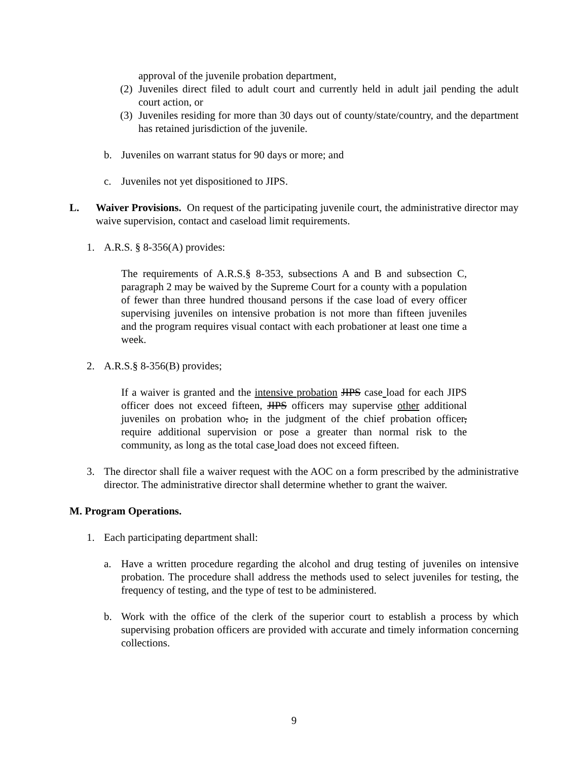approval of the juvenile probation department,
(2) Juveniles direct filed to adult court and currently held in adult jail pending the adult court action, or
(3) Juveniles residing for more than 30 days out of county/state/country, and the department has retained jurisdiction of the juvenile.
b. Juveniles on warrant status for 90 days or more; and
c. Juveniles not yet dispositioned to JIPS.
L. Waiver Provisions. On request of the participating juvenile court, the administrative director may waive supervision, contact and caseload limit requirements.
1. A.R.S. § 8-356(A) provides:
The requirements of A.R.S.§ 8-353, subsections A and B and subsection C, paragraph 2 may be waived by the Supreme Court for a county with a population of fewer than three hundred thousand persons if the case load of every officer supervising juveniles on intensive probation is not more than fifteen juveniles and the program requires visual contact with each probationer at least one time a week.
2. A.R.S.§ 8-356(B) provides;
If a waiver is granted and the intensive probation JIPS case load for each JIPS officer does not exceed fifteen, JIPS officers may supervise other additional juveniles on probation who, in the judgment of the chief probation officer, require additional supervision or pose a greater than normal risk to the community, as long as the total case load does not exceed fifteen.
3. The director shall file a waiver request with the AOC on a form prescribed by the administrative director. The administrative director shall determine whether to grant the waiver.
M. Program Operations.
1. Each participating department shall:
a. Have a written procedure regarding the alcohol and drug testing of juveniles on intensive probation. The procedure shall address the methods used to select juveniles for testing, the frequency of testing, and the type of test to be administered.
b. Work with the office of the clerk of the superior court to establish a process by which supervising probation officers are provided with accurate and timely information concerning collections.
9